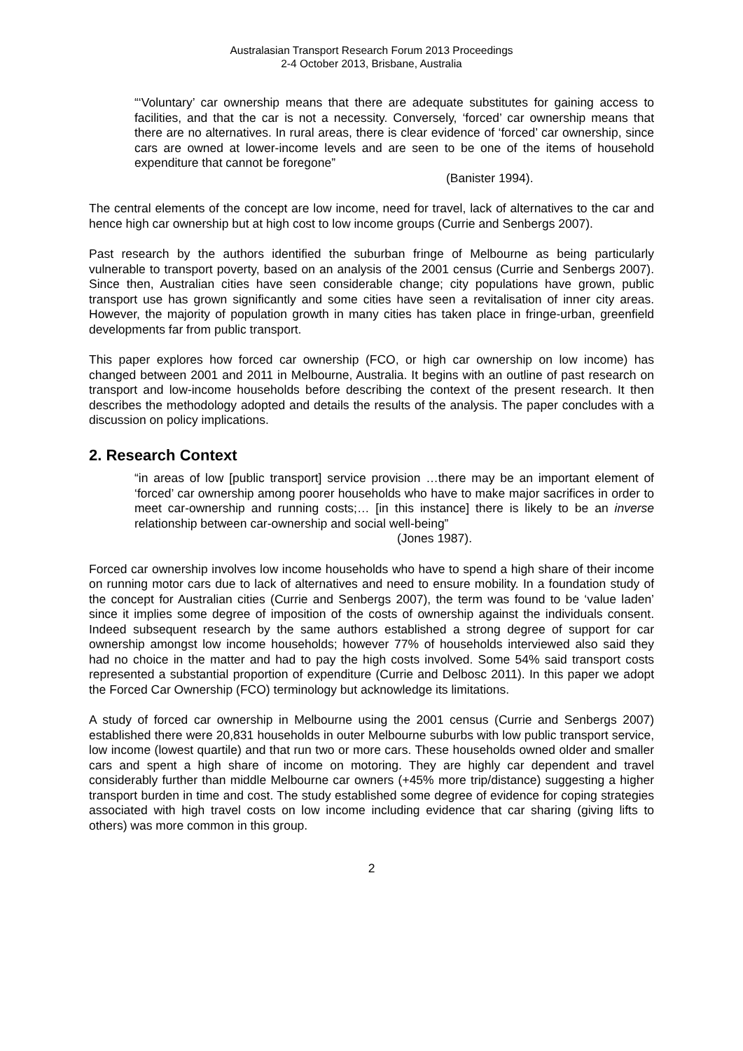Australasian Transport Research Forum 2013 Proceedings
2-4 October 2013, Brisbane, Australia
“‘Voluntary’ car ownership means that there are adequate substitutes for gaining access to facilities, and that the car is not a necessity. Conversely, ‘forced’ car ownership means that there are no alternatives. In rural areas, there is clear evidence of ‘forced’ car ownership, since cars are owned at lower-income levels and are seen to be one of the items of household expenditure that cannot be foregone”
(Banister 1994).
The central elements of the concept are low income, need for travel, lack of alternatives to the car and hence high car ownership but at high cost to low income groups (Currie and Senbergs 2007).
Past research by the authors identified the suburban fringe of Melbourne as being particularly vulnerable to transport poverty, based on an analysis of the 2001 census (Currie and Senbergs 2007). Since then, Australian cities have seen considerable change; city populations have grown, public transport use has grown significantly and some cities have seen a revitalisation of inner city areas. However, the majority of population growth in many cities has taken place in fringe-urban, greenfield developments far from public transport.
This paper explores how forced car ownership (FCO, or high car ownership on low income) has changed between 2001 and 2011 in Melbourne, Australia. It begins with an outline of past research on transport and low-income households before describing the context of the present research. It then describes the methodology adopted and details the results of the analysis. The paper concludes with a discussion on policy implications.
2. Research Context
“in areas of low [public transport] service provision …there may be an important element of ‘forced’ car ownership among poorer households who have to make major sacrifices in order to meet car-ownership and running costs;… [in this instance] there is likely to be an inverse relationship between car-ownership and social well-being”
(Jones 1987).
Forced car ownership involves low income households who have to spend a high share of their income on running motor cars due to lack of alternatives and need to ensure mobility. In a foundation study of the concept for Australian cities (Currie and Senbergs 2007), the term was found to be ‘value laden’ since it implies some degree of imposition of the costs of ownership against the individuals consent. Indeed subsequent research by the same authors established a strong degree of support for car ownership amongst low income households; however 77% of households interviewed also said they had no choice in the matter and had to pay the high costs involved. Some 54% said transport costs represented a substantial proportion of expenditure (Currie and Delbosc 2011). In this paper we adopt the Forced Car Ownership (FCO) terminology but acknowledge its limitations.
A study of forced car ownership in Melbourne using the 2001 census (Currie and Senbergs 2007) established there were 20,831 households in outer Melbourne suburbs with low public transport service, low income (lowest quartile) and that run two or more cars. These households owned older and smaller cars and spent a high share of income on motoring. They are highly car dependent and travel considerably further than middle Melbourne car owners (+45% more trip/distance) suggesting a higher transport burden in time and cost. The study established some degree of evidence for coping strategies associated with high travel costs on low income including evidence that car sharing (giving lifts to others) was more common in this group.
2